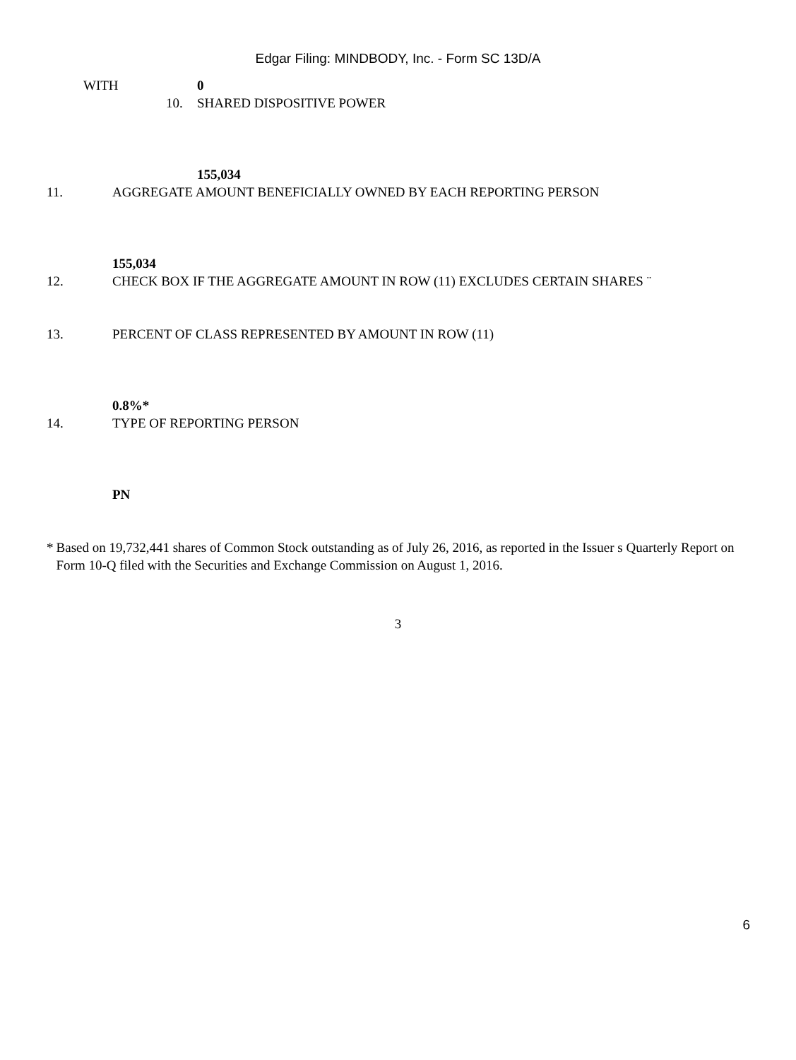Edgar Filing: MINDBODY, Inc. - Form SC 13D/A
WITH 0
10. SHARED DISPOSITIVE POWER 155,034
11. AGGREGATE AMOUNT BENEFICIALLY OWNED BY EACH REPORTING PERSON
155,034
12. CHECK BOX IF THE AGGREGATE AMOUNT IN ROW (11) EXCLUDES CERTAIN SHARES ¨
13. PERCENT OF CLASS REPRESENTED BY AMOUNT IN ROW (11)
0.8%*
14. TYPE OF REPORTING PERSON PN
* Based on 19,732,441 shares of Common Stock outstanding as of July 26, 2016, as reported in the Issuer s Quarterly Report on Form 10-Q filed with the Securities and Exchange Commission on August 1, 2016.
3
6